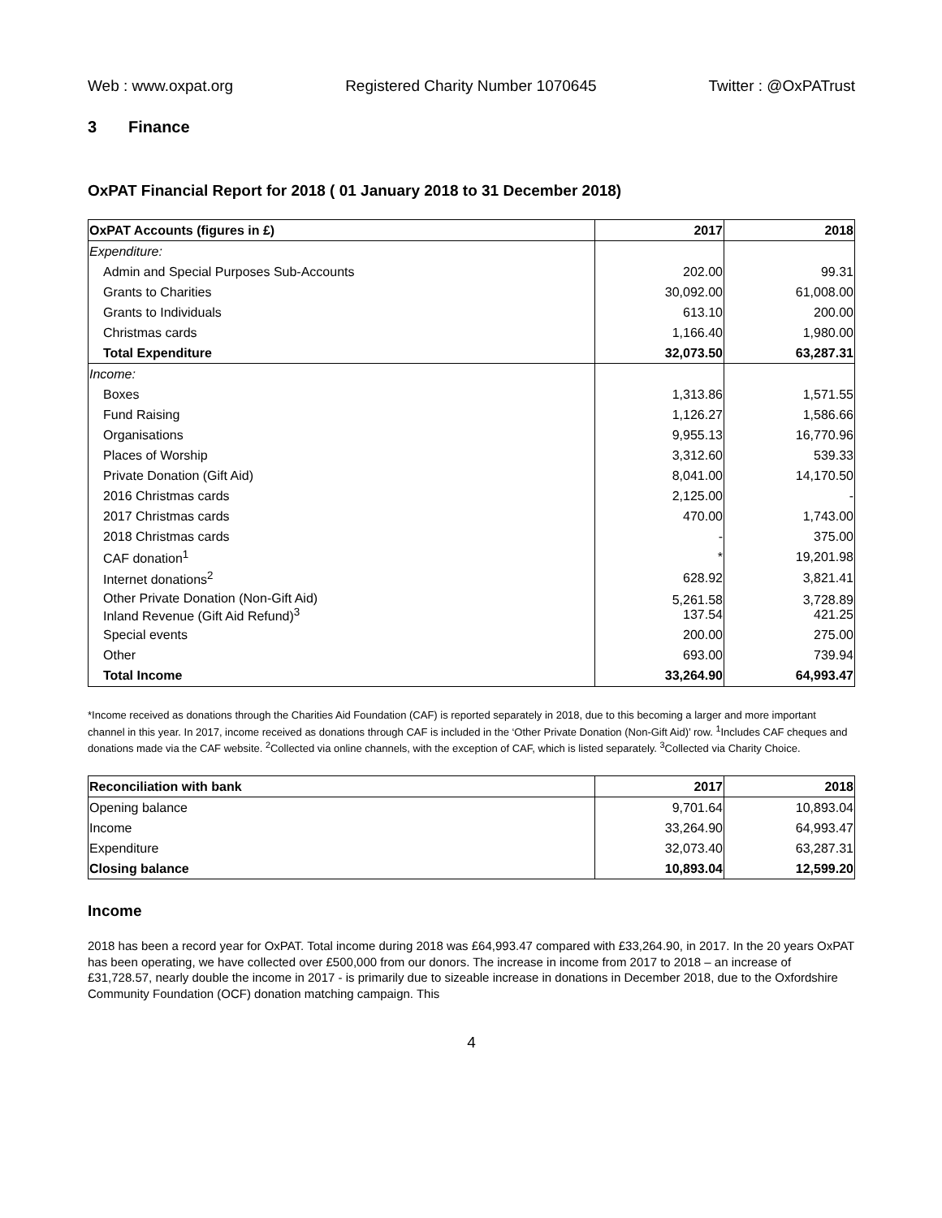Web : www.oxpat.org Registered Charity Number 1070645 Twitter : @OxPATrust
3 Finance
OxPAT Financial Report for 2018 ( 01 January 2018 to 31 December 2018)
| OxPAT Accounts (figures in £) | 2017 | 2018 |
| --- | --- | --- |
| Expenditure: | | |
| Admin and Special Purposes Sub-Accounts | 202.00 | 99.31 |
| Grants to Charities | 30,092.00 | 61,008.00 |
| Grants to Individuals | 613.10 | 200.00 |
| Christmas cards | 1,166.40 | 1,980.00 |
| Total Expenditure | 32,073.50 | 63,287.31 |
| Income: | | |
| Boxes | 1,313.86 | 1,571.55 |
| Fund Raising | 1,126.27 | 1,586.66 |
| Organisations | 9,955.13 | 16,770.96 |
| Places of Worship | 3,312.60 | 539.33 |
| Private Donation (Gift Aid) | 8,041.00 | 14,170.50 |
| 2016 Christmas cards | 2,125.00 | - |
| 2017 Christmas cards | 470.00 | 1,743.00 |
| 2018 Christmas cards | - | 375.00 |
| CAF donation<sup>1</sup> | * | 19,201.98 |
| Internet donations<sup>2</sup> | 628.92 | 3,821.41 |
| Other Private Donation (Non-Gift Aid) Inland Revenue (Gift Aid Refund)<sup>3</sup> | 5,261.58 137.54 | 3,728.89 421.25 |
| Special events | 200.00 | 275.00 |
| Other | 693.00 | 739.94 |
| Total Income | 33,264.90 | 64,993.47 |
*Income received as donations through the Charities Aid Foundation (CAF) is reported separately in 2018, due to this becoming a larger and more important channel in this year. In 2017, income received as donations through CAF is included in the ‘Other Private Donation (Non-Gift Aid)’ row. <sup>1</sup>Includes CAF cheques and donations made via the CAF website. <sup>2</sup>Collected via online channels, with the exception of CAF, which is listed separately. <sup>3</sup>Collected via Charity Choice.
| Reconciliation with bank | 2017 | 2018 |
| --- | --- | --- |
| Opening balance | 9,701.64 | 10,893.04 |
| Income | 33,264.90 | 64,993.47 |
| Expenditure | 32,073.40 | 63,287.31 |
| Closing balance | 10,893.04 | 12,599.20 |
Income
2018 has been a record year for OxPAT. Total income during 2018 was £64,993.47 compared with £33,264.90, in 2017. In the 20 years OxPAT has been operating, we have collected over £500,000 from our donors. The increase in income from 2017 to 2018 – an increase of £31,728.57, nearly double the income in 2017 - is primarily due to sizeable increase in donations in December 2018, due to the Oxfordshire Community Foundation (OCF) donation matching campaign. This
4